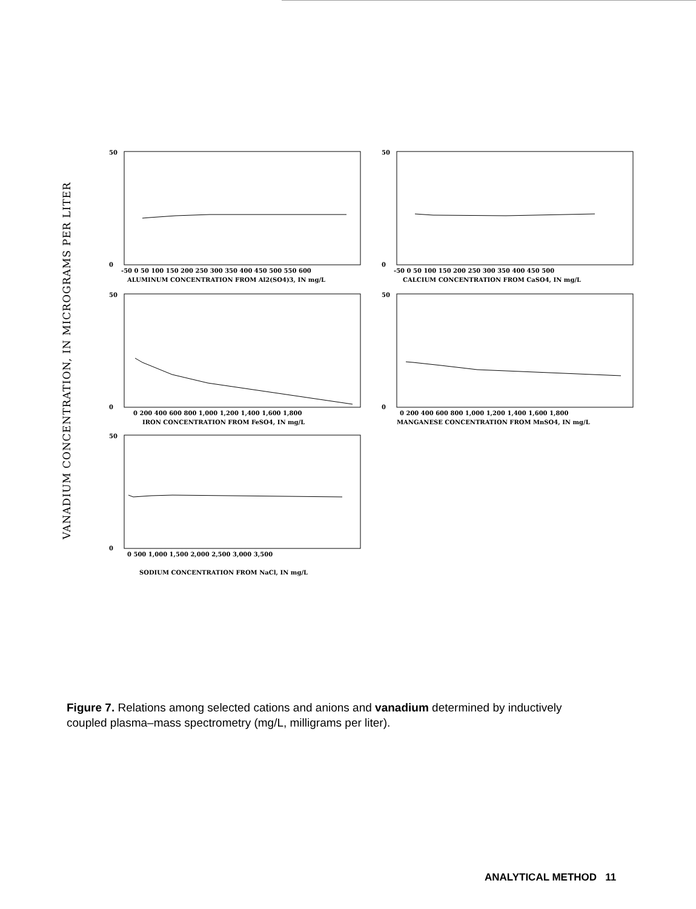VANADIUM CONCENTRATION, IN MICROGRAMS PER LITER
-50 0 50 100 150 200 250 300 350 400 450 500 550 600
ALUMINUM CONCENTRATION FROM Al2(SO4)3, IN mg/L
-50 0 50 100 150 200 250 300 350 400 450 500
CALCIUM CONCENTRATION FROM CaSO4, IN mg/L
0 200 400 600 800 1,000 1,200 1,400 1,600 1,800
IRON CONCENTRATION FROM FeSO4, IN mg/L
0 200 400 600 800 1,000 1,200 1,400 1,600 1,800
MANGANESE CONCENTRATION FROM MnSO4, IN mg/L
0 500 1,000 1,500 2,000 2,500 3,000 3,500
SODIUM CONCENTRATION FROM NaCl, IN mg/L
50
0
50
0
50
0
50
0
50
0
Figure 7. Relations among selected cations and anions and vanadium determined by inductively coupled plasma–mass spectrometry (mg/L, milligrams per liter).
ANALYTICAL METHOD 11